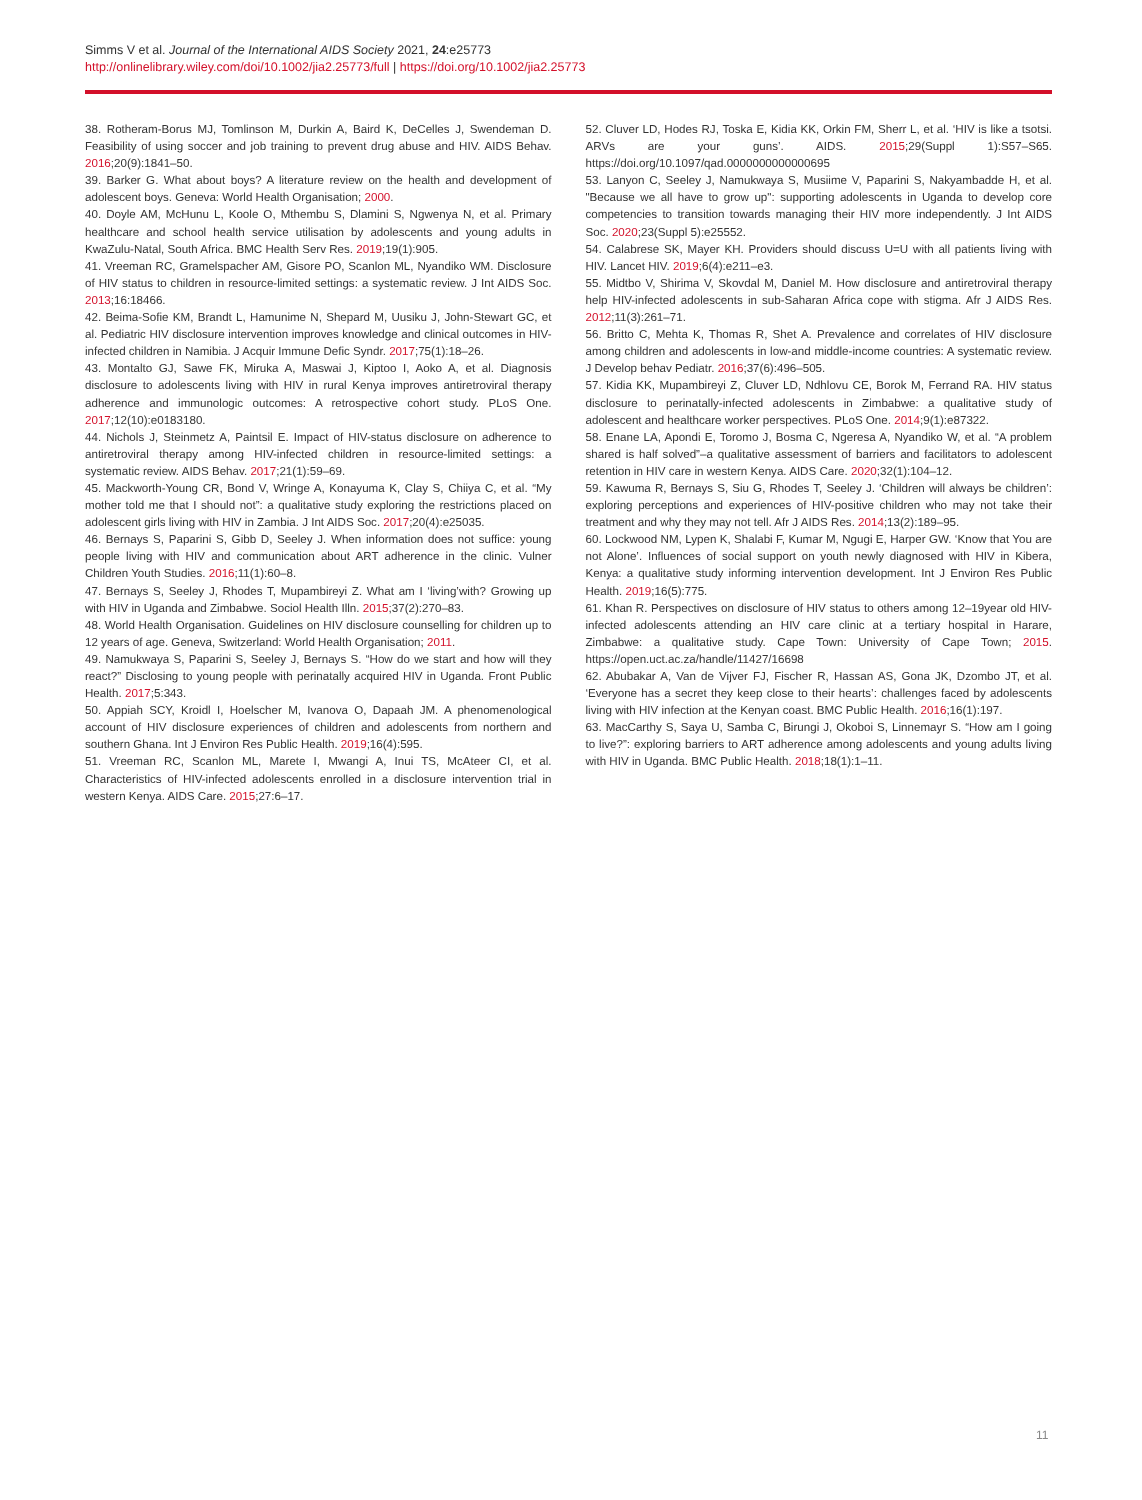Simms V et al. Journal of the International AIDS Society 2021, 24:e25773
http://onlinelibrary.wiley.com/doi/10.1002/jia2.25773/full | https://doi.org/10.1002/jia2.25773
38. Rotheram-Borus MJ, Tomlinson M, Durkin A, Baird K, DeCelles J, Swendeman D. Feasibility of using soccer and job training to prevent drug abuse and HIV. AIDS Behav. 2016;20(9):1841–50.
39. Barker G. What about boys? A literature review on the health and development of adolescent boys. Geneva: World Health Organisation; 2000.
40. Doyle AM, McHunu L, Koole O, Mthembu S, Dlamini S, Ngwenya N, et al. Primary healthcare and school health service utilisation by adolescents and young adults in KwaZulu-Natal, South Africa. BMC Health Serv Res. 2019;19(1):905.
41. Vreeman RC, Gramelspacher AM, Gisore PO, Scanlon ML, Nyandiko WM. Disclosure of HIV status to children in resource-limited settings: a systematic review. J Int AIDS Soc. 2013;16:18466.
42. Beima-Sofie KM, Brandt L, Hamunime N, Shepard M, Uusiku J, John-Stewart GC, et al. Pediatric HIV disclosure intervention improves knowledge and clinical outcomes in HIV-infected children in Namibia. J Acquir Immune Defic Syndr. 2017;75(1):18–26.
43. Montalto GJ, Sawe FK, Miruka A, Maswai J, Kiptoo I, Aoko A, et al. Diagnosis disclosure to adolescents living with HIV in rural Kenya improves antiretroviral therapy adherence and immunologic outcomes: A retrospective cohort study. PLoS One. 2017;12(10):e0183180.
44. Nichols J, Steinmetz A, Paintsil E. Impact of HIV-status disclosure on adherence to antiretroviral therapy among HIV-infected children in resource-limited settings: a systematic review. AIDS Behav. 2017;21(1):59–69.
45. Mackworth-Young CR, Bond V, Wringe A, Konayuma K, Clay S, Chiiya C, et al. “My mother told me that I should not”: a qualitative study exploring the restrictions placed on adolescent girls living with HIV in Zambia. J Int AIDS Soc. 2017;20(4):e25035.
46. Bernays S, Paparini S, Gibb D, Seeley J. When information does not suffice: young people living with HIV and communication about ART adherence in the clinic. Vulner Children Youth Studies. 2016;11(1):60–8.
47. Bernays S, Seeley J, Rhodes T, Mupambireyi Z. What am I ‘living’with? Growing up with HIV in Uganda and Zimbabwe. Sociol Health Illn. 2015;37(2):270–83.
48. World Health Organisation. Guidelines on HIV disclosure counselling for children up to 12 years of age. Geneva, Switzerland: World Health Organisation; 2011.
49. Namukwaya S, Paparini S, Seeley J, Bernays S. “How do we start and how will they react?” Disclosing to young people with perinatally acquired HIV in Uganda. Front Public Health. 2017;5:343.
50. Appiah SCY, Kroidl I, Hoelscher M, Ivanova O, Dapaah JM. A phenomenological account of HIV disclosure experiences of children and adolescents from northern and southern Ghana. Int J Environ Res Public Health. 2019;16(4):595.
51. Vreeman RC, Scanlon ML, Marete I, Mwangi A, Inui TS, McAteer CI, et al. Characteristics of HIV-infected adolescents enrolled in a disclosure intervention trial in western Kenya. AIDS Care. 2015;27:6–17.
52. Cluver LD, Hodes RJ, Toska E, Kidia KK, Orkin FM, Sherr L, et al. ‘HIV is like a tsotsi. ARVs are your guns’. AIDS. 2015;29(Suppl 1):S57–S65. https://doi.org/10.1097/qad.0000000000000695
53. Lanyon C, Seeley J, Namukwaya S, Musiime V, Paparini S, Nakyambadde H, et al. "Because we all have to grow up": supporting adolescents in Uganda to develop core competencies to transition towards managing their HIV more independently. J Int AIDS Soc. 2020;23(Suppl 5):e25552.
54. Calabrese SK, Mayer KH. Providers should discuss U=U with all patients living with HIV. Lancet HIV. 2019;6(4):e211–e3.
55. Midtbo V, Shirima V, Skovdal M, Daniel M. How disclosure and antiretroviral therapy help HIV-infected adolescents in sub-Saharan Africa cope with stigma. Afr J AIDS Res. 2012;11(3):261–71.
56. Britto C, Mehta K, Thomas R, Shet A. Prevalence and correlates of HIV disclosure among children and adolescents in low-and middle-income countries: A systematic review. J Develop behav Pediatr. 2016;37(6):496–505.
57. Kidia KK, Mupambireyi Z, Cluver LD, Ndhlovu CE, Borok M, Ferrand RA. HIV status disclosure to perinatally-infected adolescents in Zimbabwe: a qualitative study of adolescent and healthcare worker perspectives. PLoS One. 2014;9(1):e87322.
58. Enane LA, Apondi E, Toromo J, Bosma C, Ngeresa A, Nyandiko W, et al. “A problem shared is half solved”–a qualitative assessment of barriers and facilitators to adolescent retention in HIV care in western Kenya. AIDS Care. 2020;32(1):104–12.
59. Kawuma R, Bernays S, Siu G, Rhodes T, Seeley J. ‘Children will always be children’: exploring perceptions and experiences of HIV-positive children who may not take their treatment and why they may not tell. Afr J AIDS Res. 2014;13(2):189–95.
60. Lockwood NM, Lypen K, Shalabi F, Kumar M, Ngugi E, Harper GW. ‘Know that You are not Alone’. Influences of social support on youth newly diagnosed with HIV in Kibera, Kenya: a qualitative study informing intervention development. Int J Environ Res Public Health. 2019;16(5):775.
61. Khan R. Perspectives on disclosure of HIV status to others among 12–19year old HIV-infected adolescents attending an HIV care clinic at a tertiary hospital in Harare, Zimbabwe: a qualitative study. Cape Town: University of Cape Town; 2015. https://open.uct.ac.za/handle/11427/16698
62. Abubakar A, Van de Vijver FJ, Fischer R, Hassan AS, Gona JK, Dzombo JT, et al. ‘Everyone has a secret they keep close to their hearts’: challenges faced by adolescents living with HIV infection at the Kenyan coast. BMC Public Health. 2016;16(1):197.
63. MacCarthy S, Saya U, Samba C, Birungi J, Okoboi S, Linnemayr S. “How am I going to live?”: exploring barriers to ART adherence among adolescents and young adults living with HIV in Uganda. BMC Public Health. 2018;18(1):1–11.
11